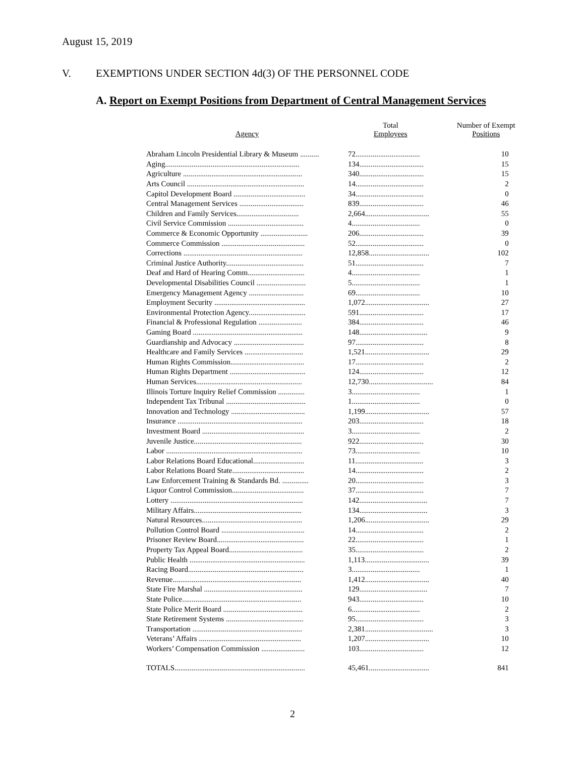August 15, 2019
V. EXEMPTIONS UNDER SECTION 4d(3) OF THE PERSONNEL CODE
A. Report on Exempt Positions from Department of Central Management Services
| Agency | Total Employees | Number of Exempt Positions |
| --- | --- | --- |
| Abraham Lincoln Presidential Library & Museum .......... | 72.................................. | 10 |
| Aging....................................................................... | 134.................................. | 15 |
| Agriculture ............................................................... | 340.................................. | 15 |
| Arts Council .............................................................. | 14.................................... | 2 |
| Capitol Development Board ...................................... | 34.................................... | 0 |
| Central Management Services .................................. | 839.................................. | 46 |
| Children and Family Services................................. | 2,664.................................. | 55 |
| Civil Service Commission ........................................ | 4.................................... | 0 |
| Commerce & Economic Opportunity ......................... | 206.................................. | 39 |
| Commerce Commission ............................................ | 52.................................... | 0 |
| Corrections ............................................................... | 12,858................................ | 102 |
| Criminal Justice Authority......................................... | 51.................................... | 7 |
| Deaf and Hard of Hearing Comm.............................. | 4.................................... | 1 |
| Developmental Disabilities Council .......................... | 5.................................... | 1 |
| Emergency Management Agency ............................. | 69.................................. | 10 |
| Employment Security ................................................ | 1,072.................................. | 27 |
| Environmental Protection Agency.............................. | 591.................................. | 17 |
| Financial & Professional Regulation ....................... | 384.................................. | 46 |
| Gaming Board .......................................................... | 148.................................... | 9 |
| Guardianship and Advocacy ..................................... | 97.................................... | 8 |
| Healthcare and Family Services ............................... | 1,521.................................. | 29 |
| Human Rights Commission....................................... | 17.................................... | 2 |
| Human Rights Department ........................................ | 124.................................. | 12 |
| Human Services........................................................ | 12,730.................................. | 84 |
| Illinois Torture Inquiry Relief Commission .............. | 3.................................... | 1 |
| Independent Tax Tribunal .......................................... | 1.................................... | 0 |
| Innovation and Technology ....................................... | 1,199.................................. | 57 |
| Insurance .................................................................. | 203.................................. | 18 |
| Investment Board ...................................................... | 3.................................... | 2 |
| Juvenile Justice......................................................... | 922.................................. | 30 |
| Labor ........................................................................ | 73.................................. | 10 |
| Labor Relations Board Educational........................... | 11.................................... | 3 |
| Labor Relations Board State...................................... | 14.................................... | 2 |
| Law Enforcement Training & Standards Bd. .............. | 20.................................... | 3 |
| Liquor Control Commission...................................... | 37.................................... | 7 |
| Lottery ...................................................................... | 142.................................... | 7 |
| Military Affairs......................................................... | 134.................................... | 3 |
| Natural Resources..................................................... | 1,206.................................. | 29 |
| Pollution Control Board ............................................ | 14.................................... | 2 |
| Prisoner Review Board.............................................. | 22.................................... | 1 |
| Property Tax Appeal Board....................................... | 35.................................... | 2 |
| Public Health ............................................................. | 1,113.................................. | 39 |
| Racing Board............................................................. | 3.................................... | 1 |
| Revenue.................................................................... | 1,412.................................. | 40 |
| State Fire Marshal .................................................... | 129.................................... | 7 |
| State Police............................................................... | 943.................................. | 10 |
| State Police Merit Board .......................................... | 6.................................... | 2 |
| State Retirement Systems ......................................... | 95.................................... | 3 |
| Transportation .......................................................... | 2,381.................................... | 3 |
| Veterans’ Affairs ...................................................... | 1,207.................................. | 10 |
| Workers’ Compensation Commission ....................... | 103.................................. | 12 |
| TOTALS..................................................................... | 45,461................................ | 841 |
2